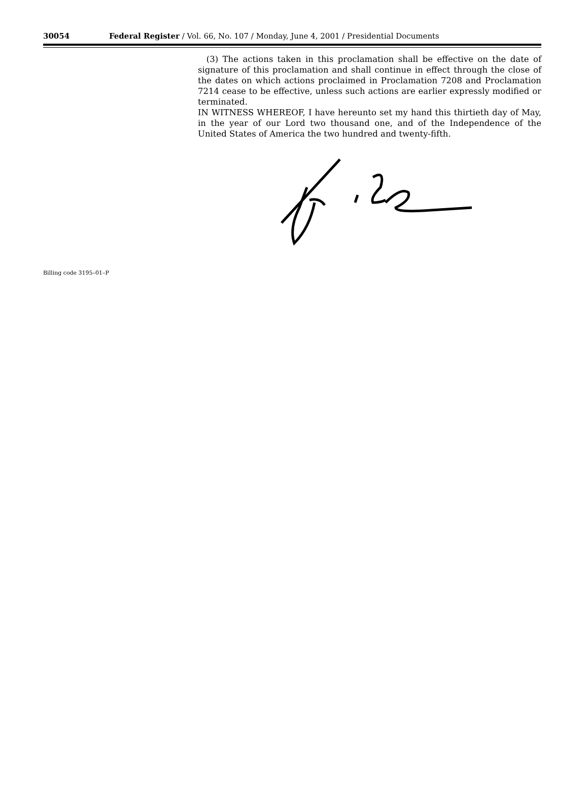30054 Federal Register / Vol. 66, No. 107 / Monday, June 4, 2001 / Presidential Documents
(3) The actions taken in this proclamation shall be effective on the date of signature of this proclamation and shall continue in effect through the close of the dates on which actions proclaimed in Proclamation 7208 and Proclamation 7214 cease to be effective, unless such actions are earlier expressly modified or terminated.
IN WITNESS WHEREOF, I have hereunto set my hand this thirtieth day of May, in the year of our Lord two thousand one, and of the Independence of the United States of America the two hundred and twenty-fifth.
Billing code 3195–01–P